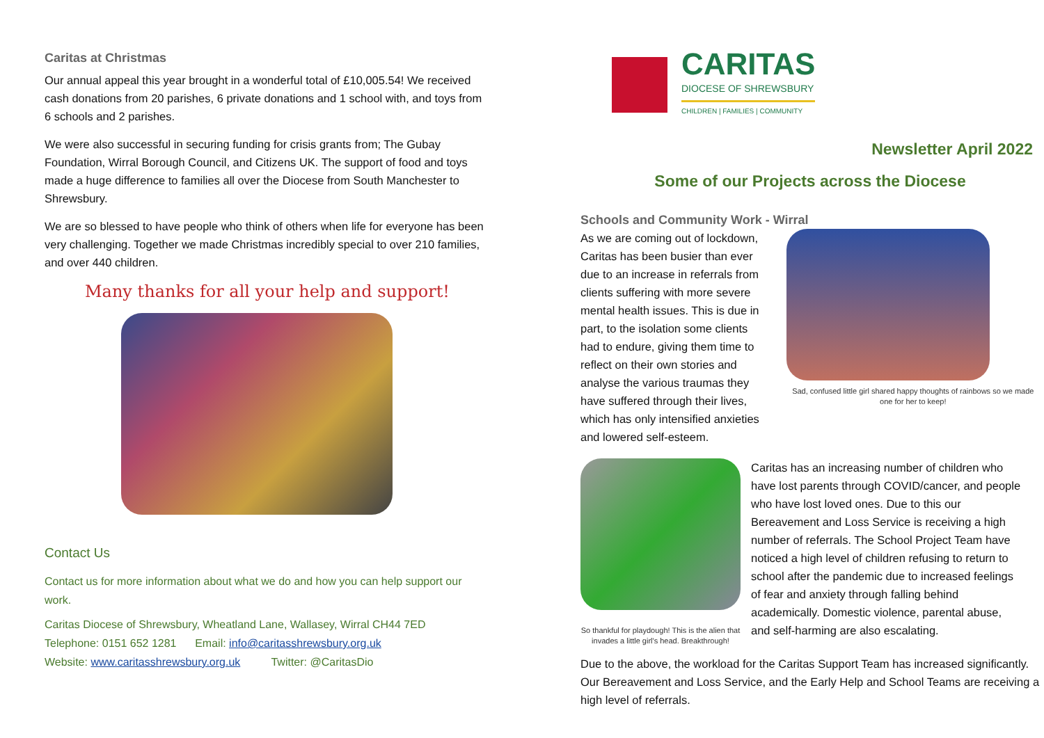Caritas at Christmas
Our annual appeal this year brought in a wonderful total of £10,005.54! We received cash donations from 20 parishes, 6 private donations and 1 school with, and toys from 6 schools and 2 parishes.
We were also successful in securing funding for crisis grants from; The Gubay Foundation, Wirral Borough Council, and Citizens UK. The support of food and toys made a huge difference to families all over the Diocese from South Manchester to Shrewsbury.
We are so blessed to have people who think of others when life for everyone has been very challenging. Together we made Christmas incredibly special to over 210 families, and over 440 children.
Many thanks for all your help and support!
Contact Us
Contact us for more information about what we do and how you can help support our work.
Caritas Diocese of Shrewsbury, Wheatland Lane, Wallasey, Wirral CH44 7ED
Telephone: 0151 652 1281 Email: info@caritasshrewsbury.org.uk
Website: www.caritasshrewsbury.org.uk Twitter: @CaritasDio
CARITAS
DIOCESE OF SHREWSBURY
CHILDREN | FAMILIES | COMMUNITY
Newsletter April 2022
Some of our Projects across the Diocese
Schools and Community Work - Wirral
As we are coming out of lockdown, Caritas has been busier than ever due to an increase in referrals from clients suffering with more severe mental health issues. This is due in part, to the isolation some clients had to endure, giving them time to reflect on their own stories and analyse the various traumas they have suffered through their lives, which has only intensified anxieties and lowered self-esteem.
Sad, confused little girl shared happy thoughts of rainbows so we made one for her to keep!
So thankful for playdough! This is the alien that invades a little girl's head. Breakthrough!
Caritas has an increasing number of children who have lost parents through COVID/cancer, and people who have lost loved ones. Due to this our Bereavement and Loss Service is receiving a high number of referrals. The School Project Team have noticed a high level of children refusing to return to school after the pandemic due to increased feelings of fear and anxiety through falling behind academically. Domestic violence, parental abuse, and self-harming are also escalating.
Due to the above, the workload for the Caritas Support Team has increased significantly. Our Bereavement and Loss Service, and the Early Help and School Teams are receiving a high level of referrals.